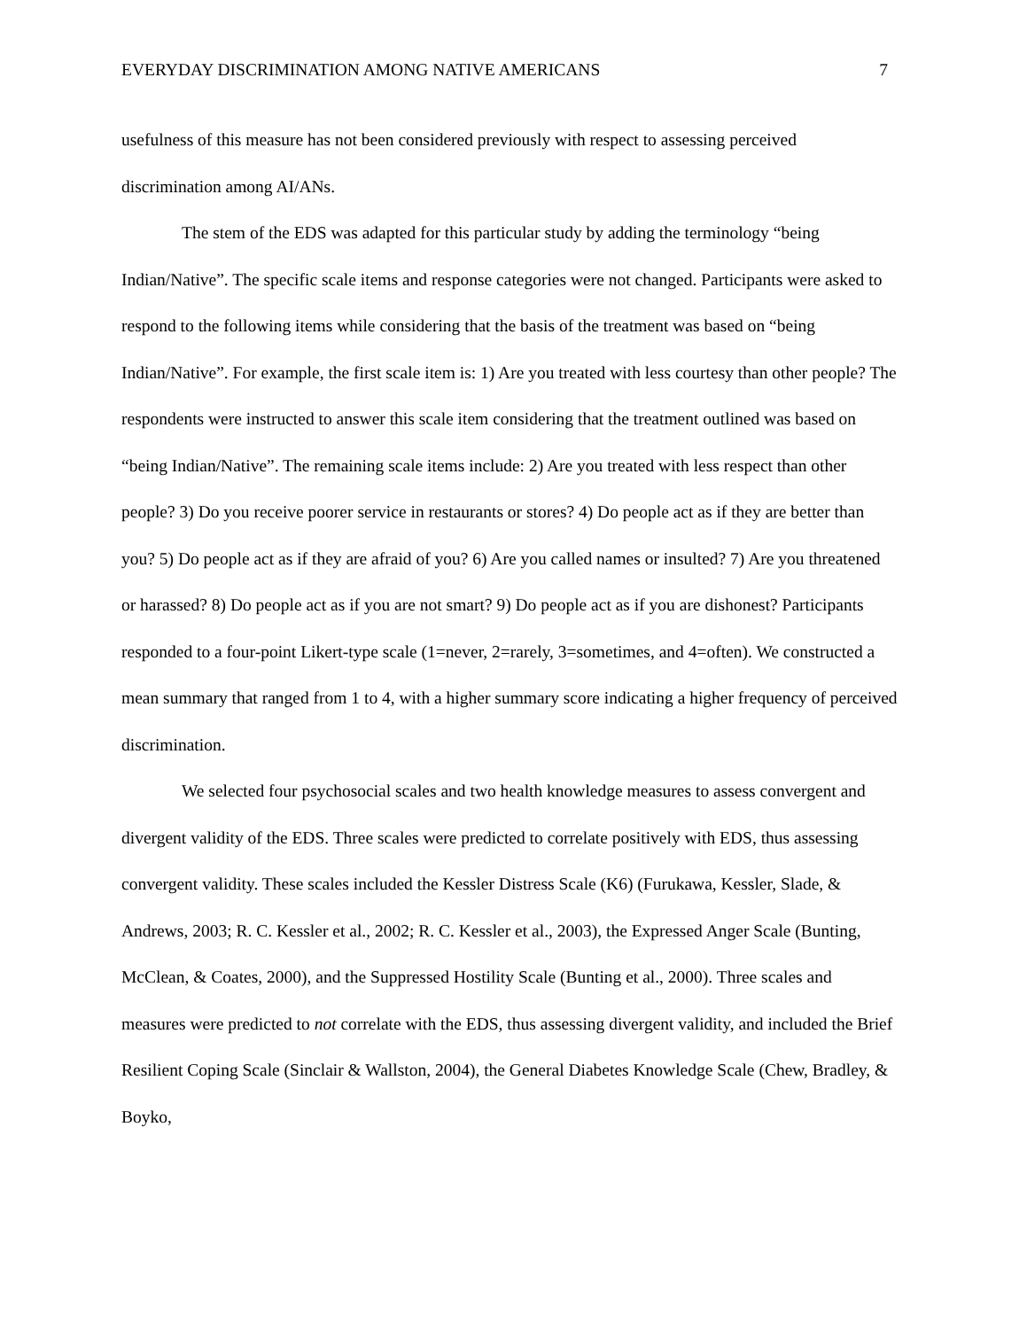EVERYDAY DISCRIMINATION AMONG NATIVE AMERICANS 7
usefulness of this measure has not been considered previously with respect to assessing perceived discrimination among AI/ANs.
The stem of the EDS was adapted for this particular study by adding the terminology “being Indian/Native”. The specific scale items and response categories were not changed. Participants were asked to respond to the following items while considering that the basis of the treatment was based on “being Indian/Native”. For example, the first scale item is: 1) Are you treated with less courtesy than other people? The respondents were instructed to answer this scale item considering that the treatment outlined was based on “being Indian/Native”. The remaining scale items include: 2) Are you treated with less respect than other people? 3) Do you receive poorer service in restaurants or stores? 4) Do people act as if they are better than you? 5) Do people act as if they are afraid of you? 6) Are you called names or insulted? 7) Are you threatened or harassed? 8) Do people act as if you are not smart? 9) Do people act as if you are dishonest? Participants responded to a four-point Likert-type scale (1=never, 2=rarely, 3=sometimes, and 4=often). We constructed a mean summary that ranged from 1 to 4, with a higher summary score indicating a higher frequency of perceived discrimination.
We selected four psychosocial scales and two health knowledge measures to assess convergent and divergent validity of the EDS. Three scales were predicted to correlate positively with EDS, thus assessing convergent validity. These scales included the Kessler Distress Scale (K6) (Furukawa, Kessler, Slade, & Andrews, 2003; R. C. Kessler et al., 2002; R. C. Kessler et al., 2003), the Expressed Anger Scale (Bunting, McClean, & Coates, 2000), and the Suppressed Hostility Scale (Bunting et al., 2000). Three scales and measures were predicted to not correlate with the EDS, thus assessing divergent validity, and included the Brief Resilient Coping Scale (Sinclair & Wallston, 2004), the General Diabetes Knowledge Scale (Chew, Bradley, & Boyko,